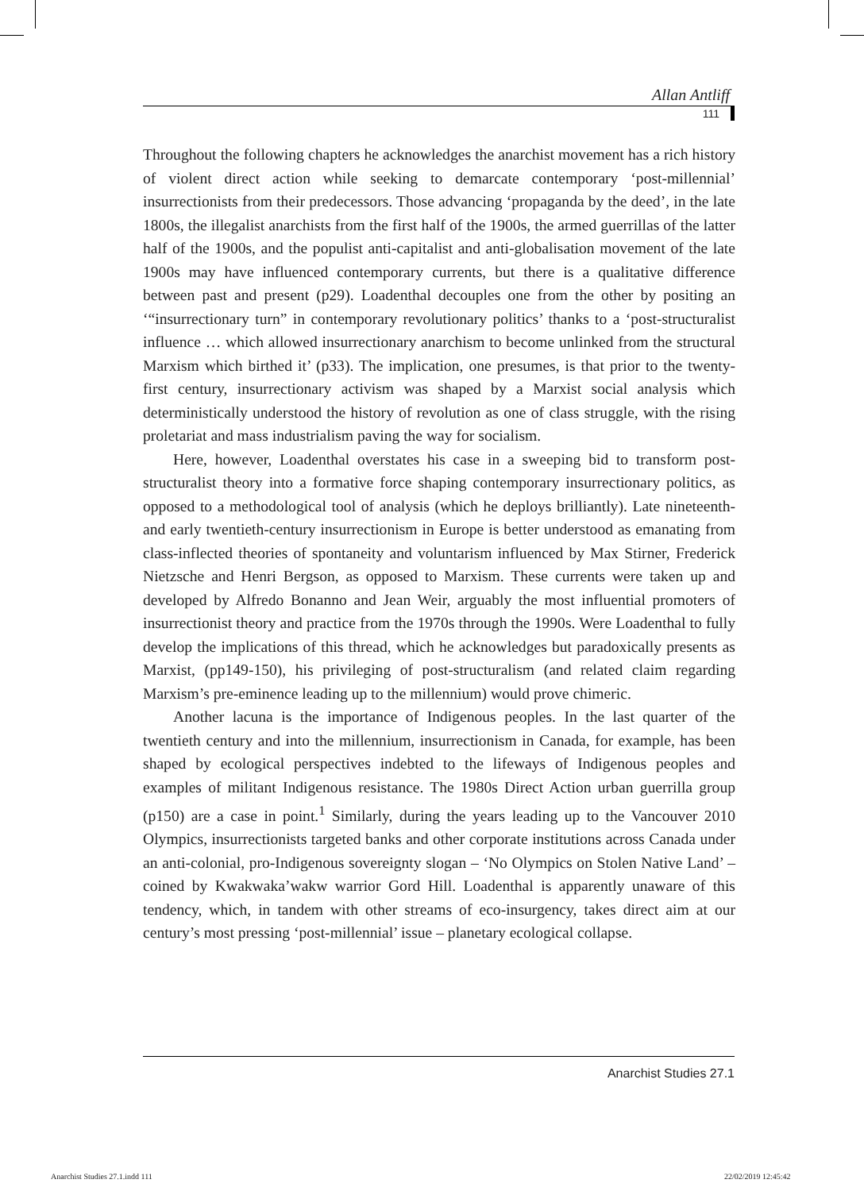Allan Antliff
111
Throughout the following chapters he acknowledges the anarchist movement has a rich history of violent direct action while seeking to demarcate contemporary ‘post-millennial’ insurrectionists from their predecessors. Those advancing ‘propaganda by the deed’, in the late 1800s, the illegalist anarchists from the first half of the 1900s, the armed guerrillas of the latter half of the 1900s, and the populist anti-capitalist and anti-globalisation movement of the late 1900s may have influenced contemporary currents, but there is a qualitative difference between past and present (p29). Loadenthal decouples one from the other by positing an ‘“insurrectionary turn” in contemporary revolutionary politics’ thanks to a ‘post-structuralist influence … which allowed insurrectionary anarchism to become unlinked from the structural Marxism which birthed it’ (p33). The implication, one presumes, is that prior to the twenty-first century, insurrectionary activism was shaped by a Marxist social analysis which deterministically understood the history of revolution as one of class struggle, with the rising proletariat and mass industrialism paving the way for socialism.
Here, however, Loadenthal overstates his case in a sweeping bid to transform post-structuralist theory into a formative force shaping contemporary insurrectionary politics, as opposed to a methodological tool of analysis (which he deploys brilliantly). Late nineteenth- and early twentieth-century insurrectionism in Europe is better understood as emanating from class-inflected theories of spontaneity and voluntarism influenced by Max Stirner, Frederick Nietzsche and Henri Bergson, as opposed to Marxism. These currents were taken up and developed by Alfredo Bonanno and Jean Weir, arguably the most influential promoters of insurrectionist theory and practice from the 1970s through the 1990s. Were Loadenthal to fully develop the implications of this thread, which he acknowledges but paradoxically presents as Marxist, (pp149-150), his privileging of post-structuralism (and related claim regarding Marxism’s pre-eminence leading up to the millennium) would prove chimeric.
Another lacuna is the importance of Indigenous peoples. In the last quarter of the twentieth century and into the millennium, insurrectionism in Canada, for example, has been shaped by ecological perspectives indebted to the lifeways of Indigenous peoples and examples of militant Indigenous resistance. The 1980s Direct Action urban guerrilla group (p150) are a case in point.<sup>1</sup> Similarly, during the years leading up to the Vancouver 2010 Olympics, insurrectionists targeted banks and other corporate institutions across Canada under an anti-colonial, pro-Indigenous sovereignty slogan – ‘No Olympics on Stolen Native Land’ – coined by Kwakwaka’wakw warrior Gord Hill. Loadenthal is apparently unaware of this tendency, which, in tandem with other streams of eco-insurgency, takes direct aim at our century’s most pressing ‘post-millennial’ issue – planetary ecological collapse.
Anarchist Studies 27.1
Anarchist Studies 27.1.indd 111
22/02/2019 12:45:42